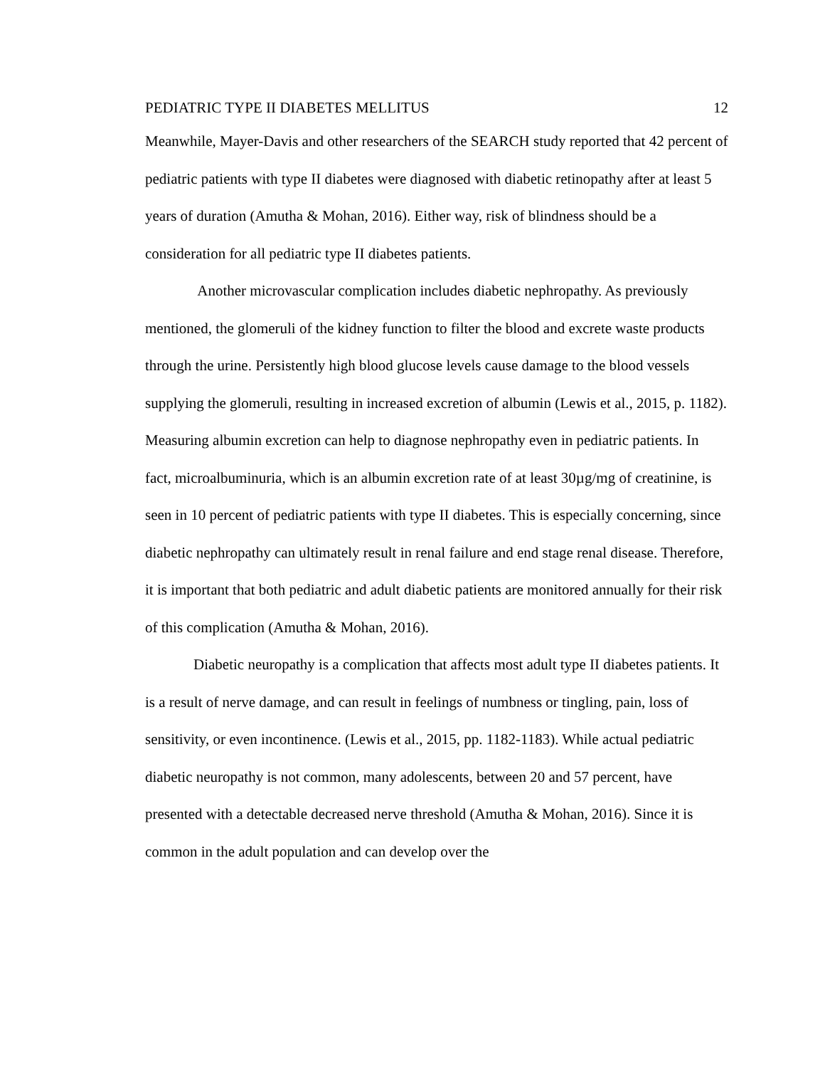PEDIATRIC TYPE II DIABETES MELLITUS 12
Meanwhile, Mayer-Davis and other researchers of the SEARCH study reported that 42 percent of pediatric patients with type II diabetes were diagnosed with diabetic retinopathy after at least 5 years of duration (Amutha & Mohan, 2016). Either way, risk of blindness should be a consideration for all pediatric type II diabetes patients.
Another microvascular complication includes diabetic nephropathy. As previously mentioned, the glomeruli of the kidney function to filter the blood and excrete waste products through the urine. Persistently high blood glucose levels cause damage to the blood vessels supplying the glomeruli, resulting in increased excretion of albumin (Lewis et al., 2015, p. 1182). Measuring albumin excretion can help to diagnose nephropathy even in pediatric patients. In fact, microalbuminuria, which is an albumin excretion rate of at least 30µg/mg of creatinine, is seen in 10 percent of pediatric patients with type II diabetes. This is especially concerning, since diabetic nephropathy can ultimately result in renal failure and end stage renal disease. Therefore, it is important that both pediatric and adult diabetic patients are monitored annually for their risk of this complication (Amutha & Mohan, 2016).
Diabetic neuropathy is a complication that affects most adult type II diabetes patients. It is a result of nerve damage, and can result in feelings of numbness or tingling, pain, loss of sensitivity, or even incontinence. (Lewis et al., 2015, pp. 1182-1183). While actual pediatric diabetic neuropathy is not common, many adolescents, between 20 and 57 percent, have presented with a detectable decreased nerve threshold (Amutha & Mohan, 2016). Since it is common in the adult population and can develop over the